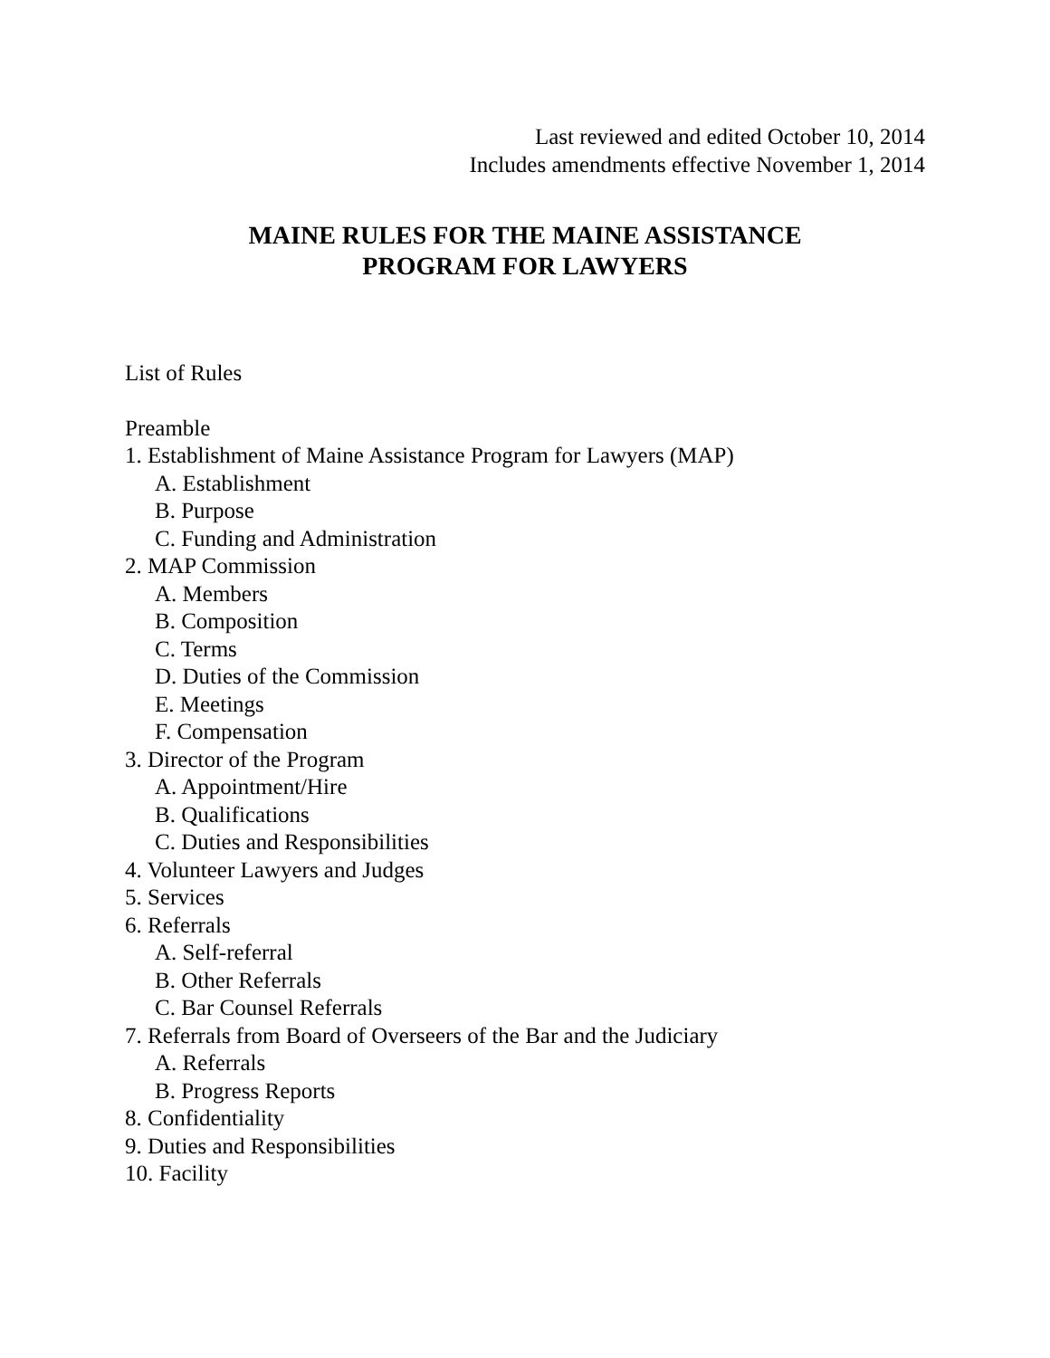Last reviewed and edited October 10, 2014
Includes amendments effective November 1, 2014
MAINE RULES FOR THE MAINE ASSISTANCE
PROGRAM FOR LAWYERS
List of Rules
Preamble
1. Establishment of Maine Assistance Program for Lawyers (MAP)
A. Establishment
B. Purpose
C. Funding and Administration
2. MAP Commission
A. Members
B. Composition
C. Terms
D. Duties of the Commission
E. Meetings
F. Compensation
3. Director of the Program
A. Appointment/Hire
B. Qualifications
C. Duties and Responsibilities
4. Volunteer Lawyers and Judges
5. Services
6. Referrals
A. Self-referral
B. Other Referrals
C. Bar Counsel Referrals
7. Referrals from Board of Overseers of the Bar and the Judiciary
A. Referrals
B. Progress Reports
8. Confidentiality
9. Duties and Responsibilities
10. Facility